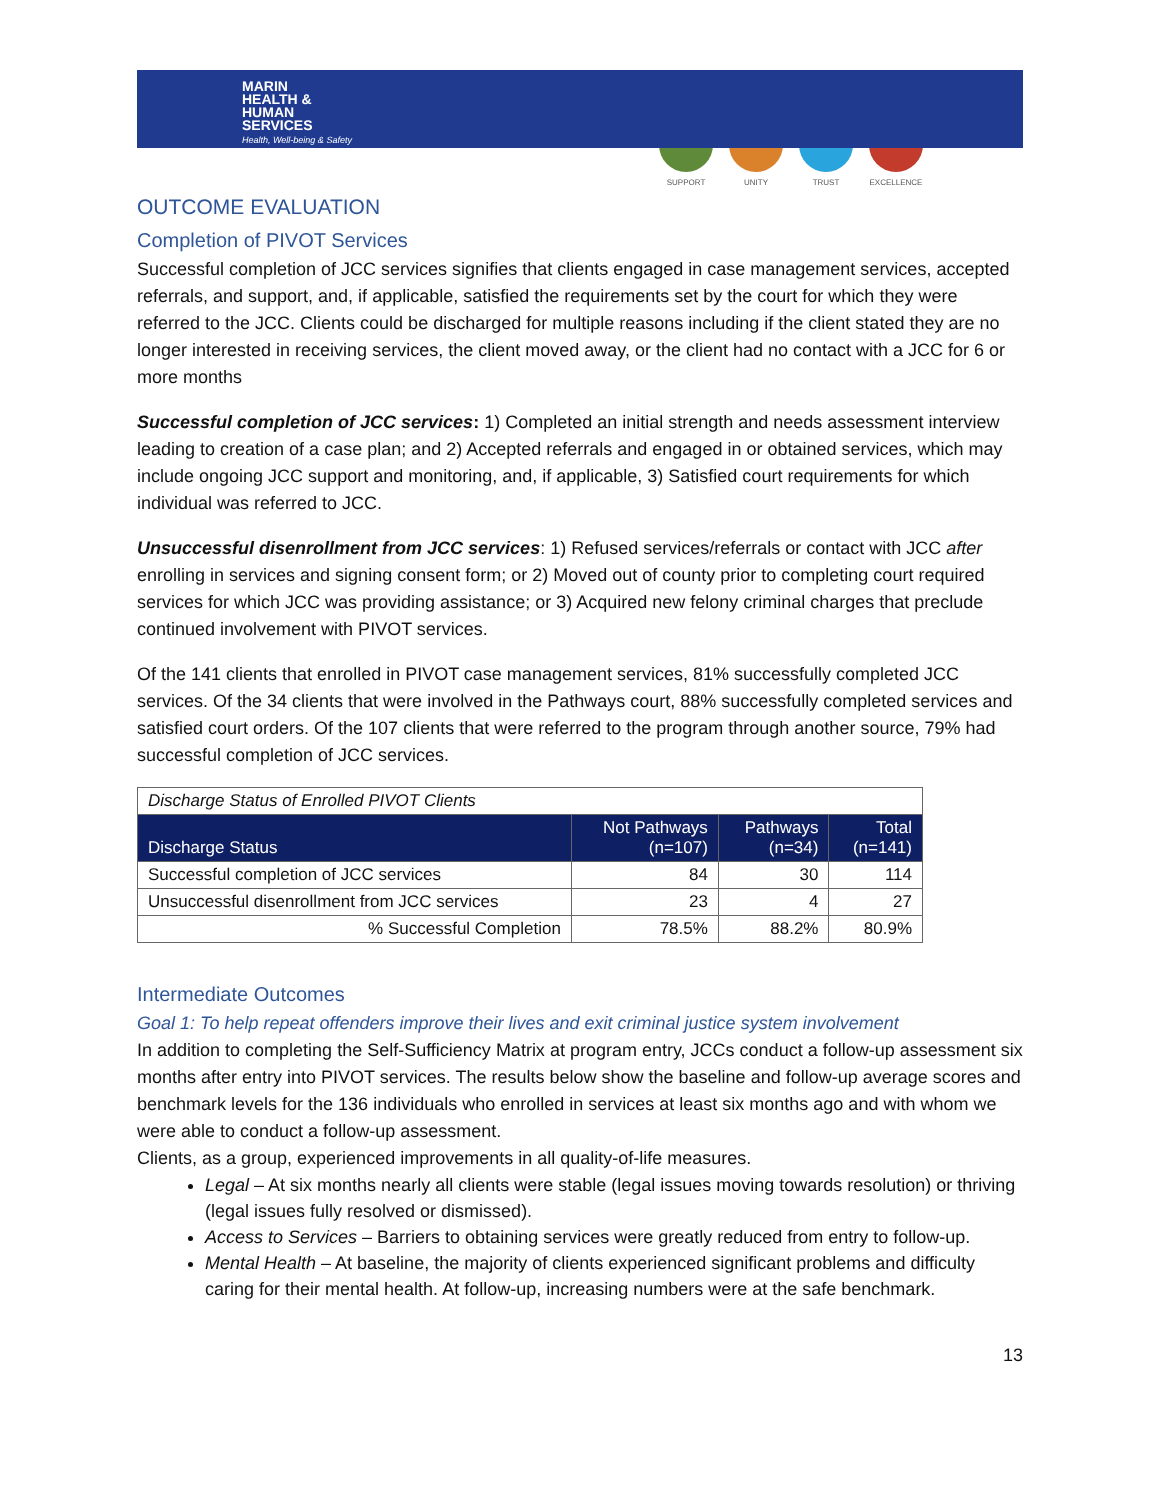MARIN
HEALTH &
HUMAN
SERVICES
Health, Well-being & Safety
SUPPORT UNITY TRUST EXCELLENCE
OUTCOME EVALUATION
Completion of PIVOT Services
Successful completion of JCC services signifies that clients engaged in case management services, accepted referrals, and support, and, if applicable, satisfied the requirements set by the court for which they were referred to the JCC. Clients could be discharged for multiple reasons including if the client stated they are no longer interested in receiving services, the client moved away, or the client had no contact with a JCC for 6 or more months
Successful completion of JCC services: 1) Completed an initial strength and needs assessment interview leading to creation of a case plan; and 2) Accepted referrals and engaged in or obtained services, which may include ongoing JCC support and monitoring, and, if applicable, 3) Satisfied court requirements for which individual was referred to JCC.
Unsuccessful disenrollment from JCC services: 1) Refused services/referrals or contact with JCC after enrolling in services and signing consent form; or 2) Moved out of county prior to completing court required services for which JCC was providing assistance; or 3) Acquired new felony criminal charges that preclude continued involvement with PIVOT services.
Of the 141 clients that enrolled in PIVOT case management services, 81% successfully completed JCC services. Of the 34 clients that were involved in the Pathways court, 88% successfully completed services and satisfied court orders. Of the 107 clients that were referred to the program through another source, 79% had successful completion of JCC services.
| Discharge Status of Enrolled PIVOT Clients | | | |
| Discharge Status | Not Pathways (n=107) | Pathways (n=34) | Total (n=141) |
| Successful completion of JCC services | 84 | 30 | 114 |
| Unsuccessful disenrollment from JCC services | 23 | 4 | 27 |
| % Successful Completion | 78.5% | 88.2% | 80.9% |
Intermediate Outcomes
Goal 1: To help repeat offenders improve their lives and exit criminal justice system involvement
In addition to completing the Self-Sufficiency Matrix at program entry, JCCs conduct a follow-up assessment six months after entry into PIVOT services. The results below show the baseline and follow-up average scores and benchmark levels for the 136 individuals who enrolled in services at least six months ago and with whom we were able to conduct a follow-up assessment.
Clients, as a group, experienced improvements in all quality-of-life measures.
Legal – At six months nearly all clients were stable (legal issues moving towards resolution) or thriving (legal issues fully resolved or dismissed).
Access to Services – Barriers to obtaining services were greatly reduced from entry to follow-up.
Mental Health – At baseline, the majority of clients experienced significant problems and difficulty caring for their mental health. At follow-up, increasing numbers were at the safe benchmark.
13